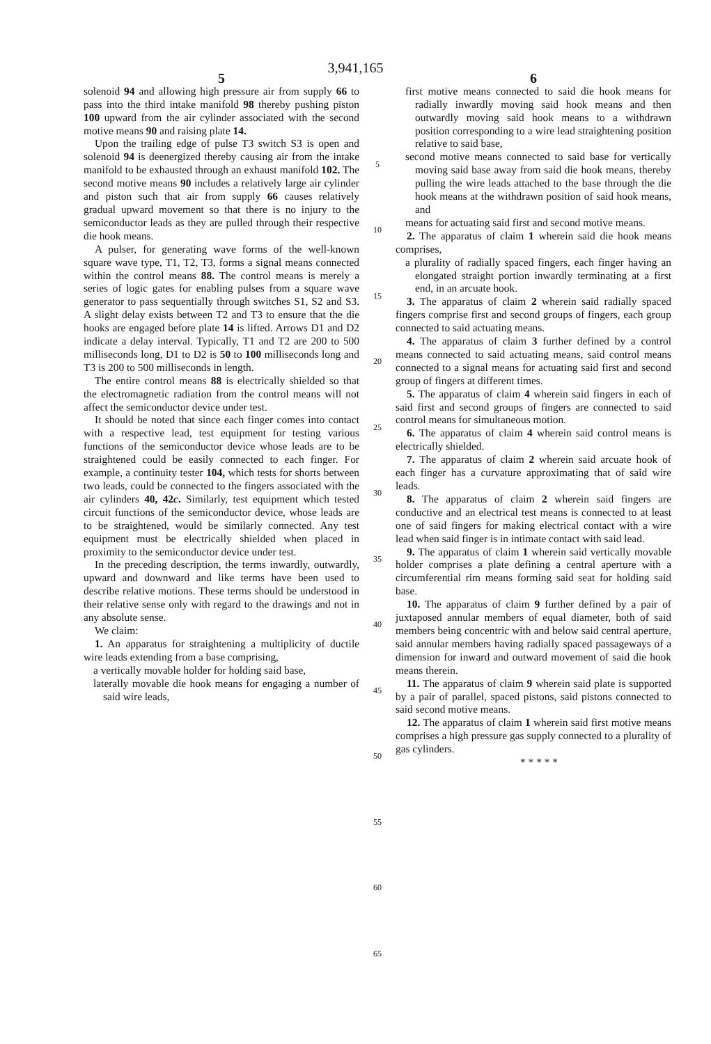3,941,165
5
solenoid 94 and allowing high pressure air from supply 66 to pass into the third intake manifold 98 thereby pushing piston 100 upward from the air cylinder associated with the second motive means 90 and raising plate 14.
Upon the trailing edge of pulse T3 switch S3 is open and solenoid 94 is deenergized thereby causing air from the intake manifold to be exhausted through an exhaust manifold 102. The second motive means 90 includes a relatively large air cylinder and piston such that air from supply 66 causes relatively gradual upward movement so that there is no injury to the semiconductor leads as they are pulled through their respective die hook means.
A pulser, for generating wave forms of the well-known square wave type, T1, T2, T3, forms a signal means connected within the control means 88. The control means is merely a series of logic gates for enabling pulses from a square wave generator to pass sequentially through switches S1, S2 and S3. A slight delay exists between T2 and T3 to ensure that the die hooks are engaged before plate 14 is lifted. Arrows D1 and D2 indicate a delay interval. Typically, T1 and T2 are 200 to 500 milliseconds long, D1 to D2 is 50 to 100 milliseconds long and T3 is 200 to 500 milliseconds in length.
The entire control means 88 is electrically shielded so that the electromagnetic radiation from the control means will not affect the semiconductor device under test.
It should be noted that since each finger comes into contact with a respective lead, test equipment for testing various functions of the semiconductor device whose leads are to be straightened could be easily connected to each finger. For example, a continuity tester 104, which tests for shorts between two leads, could be connected to the fingers associated with the air cylinders 40, 42c. Similarly, test equipment which tested circuit functions of the semiconductor device, whose leads are to be straightened, would be similarly connected. Any test equipment must be electrically shielded when placed in proximity to the semiconductor device under test.
In the preceding description, the terms inwardly, outwardly, upward and downward and like terms have been used to describe relative motions. These terms should be understood in their relative sense only with regard to the drawings and not in any absolute sense.
We claim:
1. An apparatus for straightening a multiplicity of ductile wire leads extending from a base comprising,
a vertically movable holder for holding said base,
laterally movable die hook means for engaging a number of said wire leads,
5
10
15
20
25
30
35
40
45
50
55
60
65
6
first motive means connected to said die hook means for radially inwardly moving said hook means and then outwardly moving said hook means to a withdrawn position corresponding to a wire lead straightening position relative to said base,
second motive means connected to said base for vertically moving said base away from said die hook means, thereby pulling the wire leads attached to the base through the die hook means at the withdrawn position of said hook means, and
means for actuating said first and second motive means.
2. The apparatus of claim 1 wherein said die hook means comprises,
a plurality of radially spaced fingers, each finger having an elongated straight portion inwardly terminating at a first end, in an arcuate hook.
3. The apparatus of claim 2 wherein said radially spaced fingers comprise first and second groups of fingers, each group connected to said actuating means.
4. The apparatus of claim 3 further defined by a control means connected to said actuating means, said control means connected to a signal means for actuating said first and second group of fingers at different times.
5. The apparatus of claim 4 wherein said fingers in each of said first and second groups of fingers are connected to said control means for simultaneous motion.
6. The apparatus of claim 4 wherein said control means is electrically shielded.
7. The apparatus of claim 2 wherein said arcuate hook of each finger has a curvature approximating that of said wire leads.
8. The apparatus of claim 2 wherein said fingers are conductive and an electrical test means is connected to at least one of said fingers for making electrical contact with a wire lead when said finger is in intimate contact with said lead.
9. The apparatus of claim 1 wherein said vertically movable holder comprises a plate defining a central aperture with a circumferential rim means forming said seat for holding said base.
10. The apparatus of claim 9 further defined by a pair of juxtaposed annular members of equal diameter, both of said members being concentric with and below said central aperture, said annular members having radially spaced passageways of a dimension for inward and outward movement of said die hook means therein.
11. The apparatus of claim 9 wherein said plate is supported by a pair of parallel, spaced pistons, said pistons connected to said second motive means.
12. The apparatus of claim 1 wherein said first motive means comprises a high pressure gas supply connected to a plurality of gas cylinders.
* * * * *